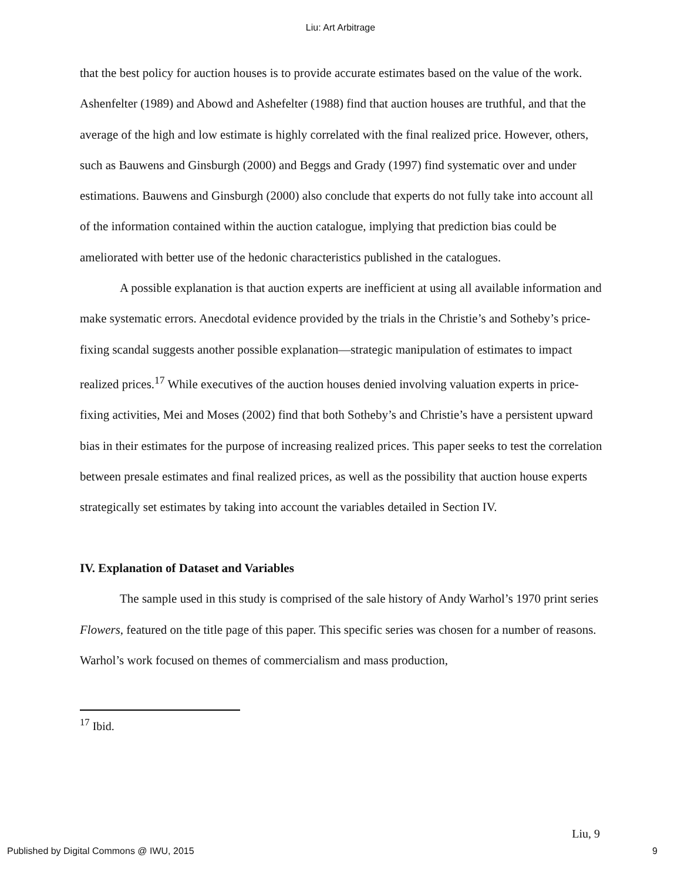Liu: Art Arbitrage
that the best policy for auction houses is to provide accurate estimates based on the value of the work. Ashenfelter (1989) and Abowd and Ashefelter (1988) find that auction houses are truthful, and that the average of the high and low estimate is highly correlated with the final realized price. However, others, such as Bauwens and Ginsburgh (2000) and Beggs and Grady (1997) find systematic over and under estimations. Bauwens and Ginsburgh (2000) also conclude that experts do not fully take into account all of the information contained within the auction catalogue, implying that prediction bias could be ameliorated with better use of the hedonic characteristics published in the catalogues.
A possible explanation is that auction experts are inefficient at using all available information and make systematic errors. Anecdotal evidence provided by the trials in the Christie’s and Sotheby’s price-fixing scandal suggests another possible explanation—strategic manipulation of estimates to impact realized prices.<sup>17</sup> While executives of the auction houses denied involving valuation experts in price-fixing activities, Mei and Moses (2002) find that both Sotheby’s and Christie’s have a persistent upward bias in their estimates for the purpose of increasing realized prices. This paper seeks to test the correlation between presale estimates and final realized prices, as well as the possibility that auction house experts strategically set estimates by taking into account the variables detailed in Section IV.
IV. Explanation of Dataset and Variables
The sample used in this study is comprised of the sale history of Andy Warhol’s 1970 print series Flowers, featured on the title page of this paper. This specific series was chosen for a number of reasons. Warhol’s work focused on themes of commercialism and mass production,
<sup>17</sup> Ibid.
Liu, 9
Published by Digital Commons @ IWU, 2015 9